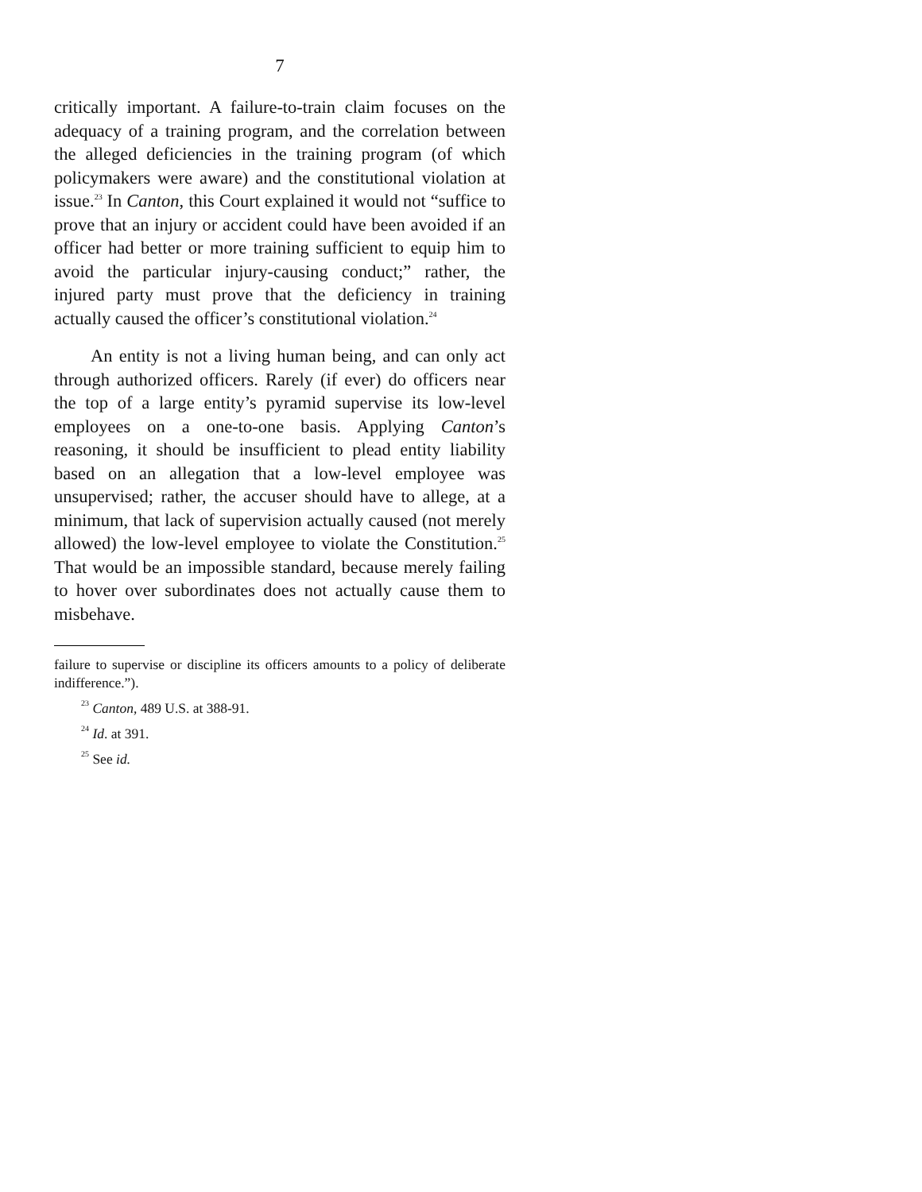7
critically important. A failure-to-train claim focuses on the adequacy of a training program, and the correlation between the alleged deficiencies in the training program (of which policymakers were aware) and the constitutional violation at issue.<sup>23</sup> In Canton, this Court explained it would not “suffice to prove that an injury or accident could have been avoided if an officer had better or more training sufficient to equip him to avoid the particular injury-causing conduct;” rather, the injured party must prove that the deficiency in training actually caused the officer’s constitutional violation.<sup>24</sup>
An entity is not a living human being, and can only act through authorized officers. Rarely (if ever) do officers near the top of a large entity’s pyramid supervise its low-level employees on a one-to-one basis. Applying Canton’s reasoning, it should be insufficient to plead entity liability based on an allegation that a low-level employee was unsupervised; rather, the accuser should have to allege, at a minimum, that lack of supervision actually caused (not merely allowed) the low-level employee to violate the Constitution.<sup>25</sup> That would be an impossible standard, because merely failing to hover over subordinates does not actually cause them to misbehave.
failure to supervise or discipline its officers amounts to a policy of deliberate indifference.”).
<sup>23</sup> Canton, 489 U.S. at 388-91.
<sup>24</sup> Id. at 391.
<sup>25</sup> See id.